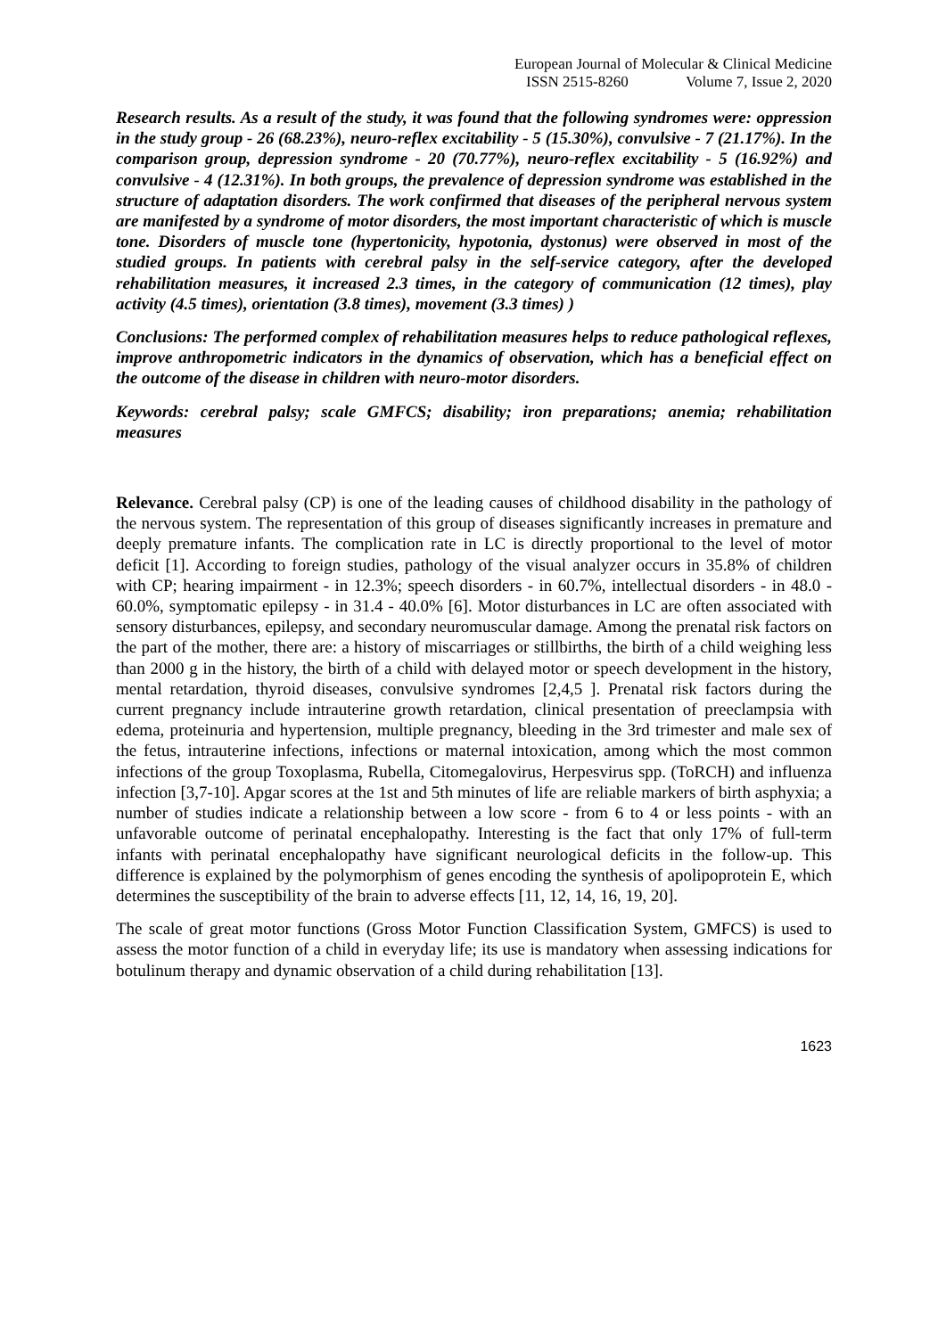European Journal of Molecular & Clinical Medicine
ISSN 2515-8260 Volume 7, Issue 2, 2020
Research results. As a result of the study, it was found that the following syndromes were: oppression in the study group - 26 (68.23%), neuro-reflex excitability - 5 (15.30%), convulsive - 7 (21.17%). In the comparison group, depression syndrome - 20 (70.77%), neuro-reflex excitability - 5 (16.92%) and convulsive - 4 (12.31%). In both groups, the prevalence of depression syndrome was established in the structure of adaptation disorders. The work confirmed that diseases of the peripheral nervous system are manifested by a syndrome of motor disorders, the most important characteristic of which is muscle tone. Disorders of muscle tone (hypertonicity, hypotonia, dystonus) were observed in most of the studied groups. In patients with cerebral palsy in the self-service category, after the developed rehabilitation measures, it increased 2.3 times, in the category of communication (12 times), play activity (4.5 times), orientation (3.8 times), movement (3.3 times) )
Conclusions: The performed complex of rehabilitation measures helps to reduce pathological reflexes, improve anthropometric indicators in the dynamics of observation, which has a beneficial effect on the outcome of the disease in children with neuro-motor disorders.
Keywords: cerebral palsy; scale GMFCS; disability; iron preparations; anemia; rehabilitation measures
Relevance. Cerebral palsy (CP) is one of the leading causes of childhood disability in the pathology of the nervous system. The representation of this group of diseases significantly increases in premature and deeply premature infants. The complication rate in LC is directly proportional to the level of motor deficit [1]. According to foreign studies, pathology of the visual analyzer occurs in 35.8% of children with CP; hearing impairment - in 12.3%; speech disorders - in 60.7%, intellectual disorders - in 48.0 - 60.0%, symptomatic epilepsy - in 31.4 - 40.0% [6]. Motor disturbances in LC are often associated with sensory disturbances, epilepsy, and secondary neuromuscular damage. Among the prenatal risk factors on the part of the mother, there are: a history of miscarriages or stillbirths, the birth of a child weighing less than 2000 g in the history, the birth of a child with delayed motor or speech development in the history, mental retardation, thyroid diseases, convulsive syndromes [2,4,5 ]. Prenatal risk factors during the current pregnancy include intrauterine growth retardation, clinical presentation of preeclampsia with edema, proteinuria and hypertension, multiple pregnancy, bleeding in the 3rd trimester and male sex of the fetus, intrauterine infections, infections or maternal intoxication, among which the most common infections of the group Toxoplasma, Rubella, Citomegalovirus, Herpesvirus spp. (ToRCH) and influenza infection [3,7-10]. Apgar scores at the 1st and 5th minutes of life are reliable markers of birth asphyxia; a number of studies indicate a relationship between a low score - from 6 to 4 or less points - with an unfavorable outcome of perinatal encephalopathy. Interesting is the fact that only 17% of full-term infants with perinatal encephalopathy have significant neurological deficits in the follow-up. This difference is explained by the polymorphism of genes encoding the synthesis of apolipoprotein E, which determines the susceptibility of the brain to adverse effects [11, 12, 14, 16, 19, 20].
The scale of great motor functions (Gross Motor Function Classification System, GMFCS) is used to assess the motor function of a child in everyday life; its use is mandatory when assessing indications for botulinum therapy and dynamic observation of a child during rehabilitation [13].
1623